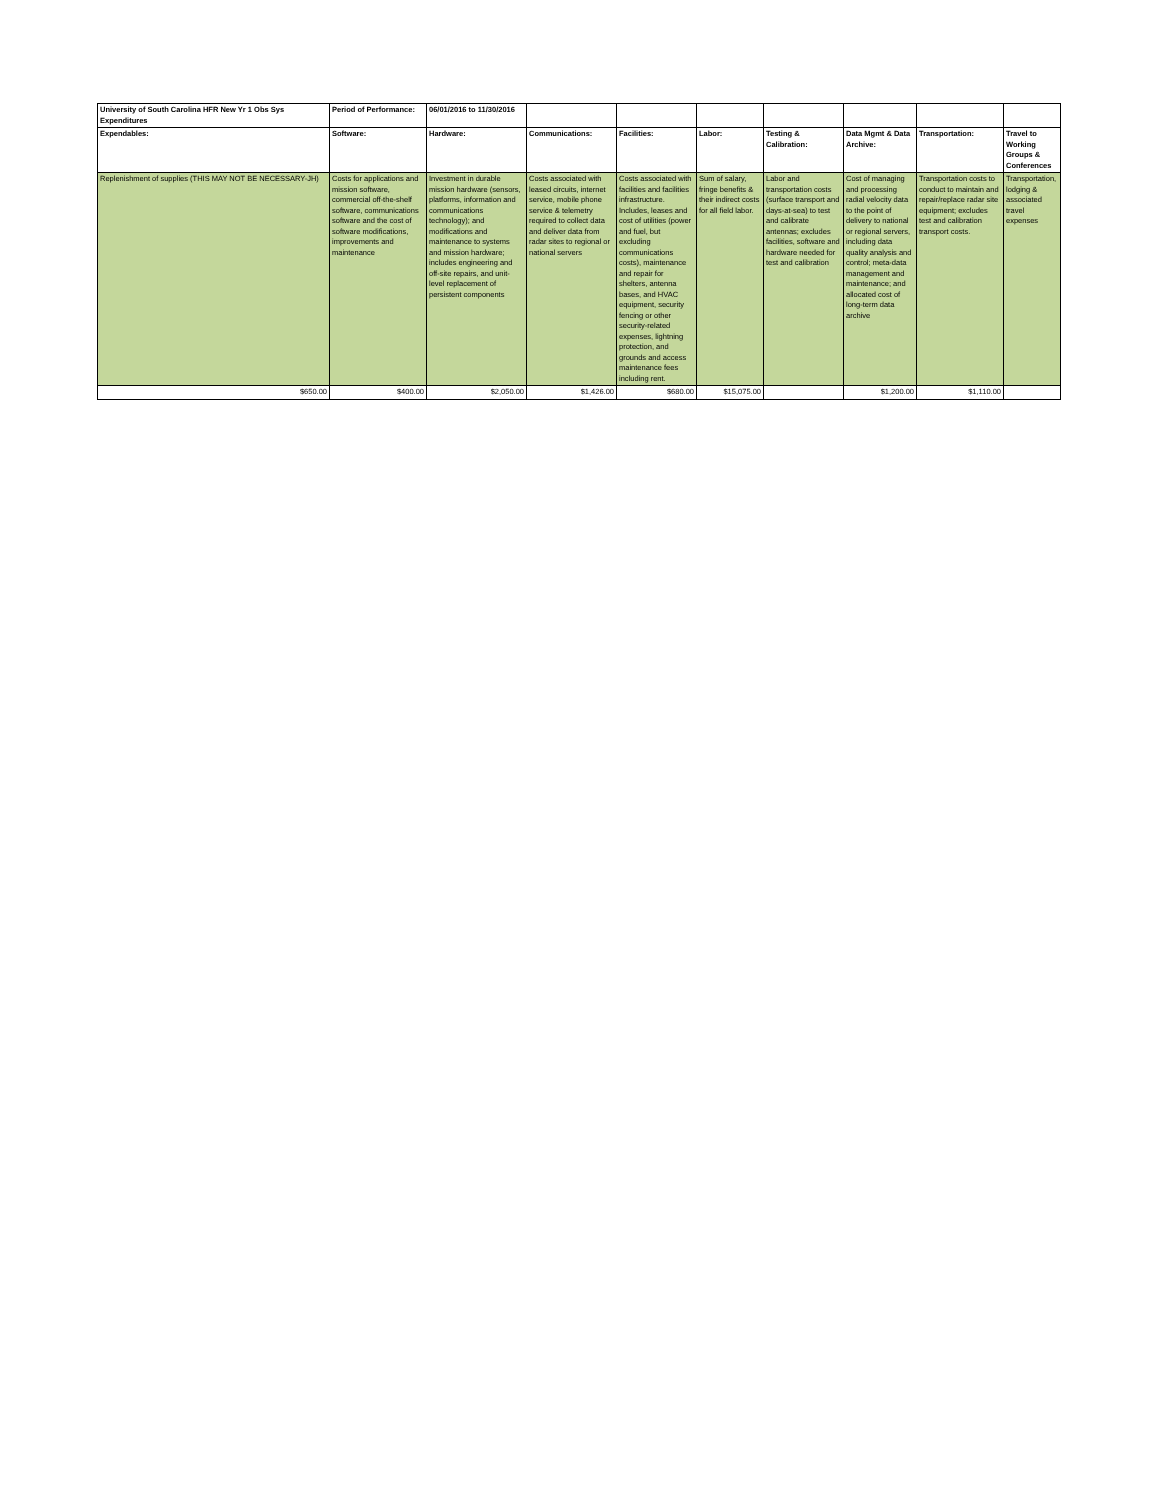| University of South Carolina HFR New Yr 1 Obs Sys Expenditures | Period of Performance: | 06/01/2016 to 11/30/2016 | | | | | | | |
| --- | --- | --- | --- | --- | --- | --- | --- | --- | --- |
| Expendables: | Software: | Hardware: | Communications: | Facilities: | Labor: | Testing & Calibration: | Data Mgmt & Data Archive: | Transportation: | Travel to Working Groups & Conferences |
| Replenishment of supplies (THIS MAY NOT BE NECESSARY-JH) | Costs for applications and mission software, commercial off-the-shelf software, communications software and the cost of software modifications, improvements and maintenance | Investment in durable mission hardware (sensors, platforms, information and communications technology); and modifications and maintenance to systems and mission hardware; includes engineering and off-site repairs, and unit-level replacement of persistent components | Costs associated with leased circuits, internet service, mobile phone service & telemetry required to collect data and deliver data from radar sites to regional or national servers | Costs associated with facilities and facilities infrastructure. Includes, leases and cost of utilities (power and fuel, but excluding communications costs), maintenance and repair for shelters, antenna bases, and HVAC equipment, security fencing or other security-related expenses, lightning protection, and grounds and access maintenance fees including rent. | Sum of salary, fringe benefits & their indirect costs for all field labor. | Labor and transportation costs (surface transport and days-at-sea) to test and calibrate antennas; excludes facilities, software and hardware needed for test and calibration | Cost of managing and processing radial velocity data to the point of delivery to national or regional servers, including data quality analysis and control; meta-data management and maintenance; and allocated cost of long-term data archive | Transportation costs to conduct to maintain and repair/replace radar site equipment; excludes test and calibration transport costs. | Transportation, lodging & associated travel expenses |
| $650.00 | $400.00 | $2,050.00 | $1,426.00 | $680.00 | $15,075.00 | | $1,200.00 | $1,110.00 | |